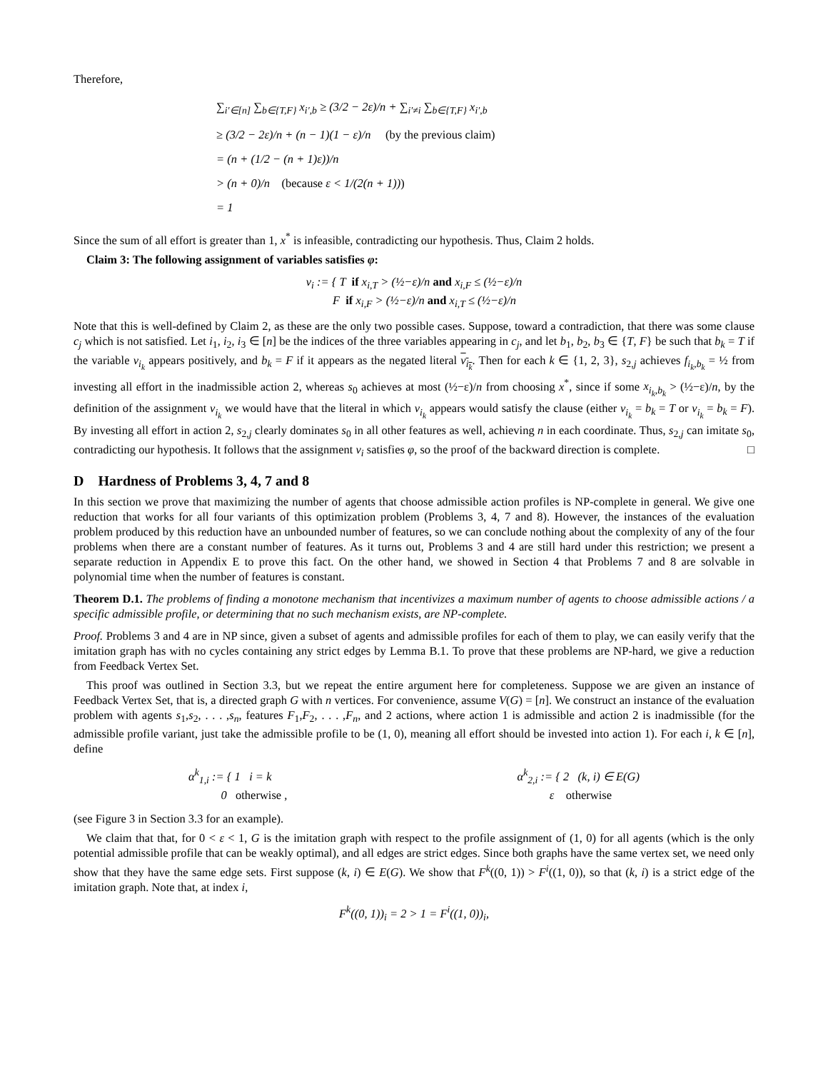Therefore,
∑<sub>i′∈[n]</sub> ∑<sub>b∈{T,F}</sub> x<sub>i′,b</sub> ≥ (3/2 − 2ε)/n + ∑<sub>i′≠i</sub> ∑<sub>b∈{T,F}</sub> x<sub>i′,b</sub>
≥ (3/2 − 2ε)/n + (n − 1)(1 − ε)/n (by the previous claim)
= (n + (1/2 − (n + 1)ε))/n
> (n + 0)/n (because ε < 1/(2(n + 1)))
= 1
Since the sum of all effort is greater than 1, x<sup>*</sup> is infeasible, contradicting our hypothesis. Thus, Claim 2 holds.
Claim 3: The following assignment of variables satisfies φ:
v<sub>i</sub> := { T if x<sub>i,T</sub> > (½−ε)/n and x<sub>i,F</sub> ≤ (½−ε)/n
F if x<sub>i,F</sub> > (½−ε)/n and x<sub>i,T</sub> ≤ (½−ε)/n
Note that this is well-defined by Claim 2, as these are the only two possible cases. Suppose, toward a contradiction, that there was some clause c<sub>j</sub> which is not satisfied. Let i<sub>1</sub>, i<sub>2</sub>, i<sub>3</sub> ∈ [n] be the indices of the three variables appearing in c<sub>j</sub>, and let b<sub>1</sub>, b<sub>2</sub>, b<sub>3</sub> ∈ {T, F} be such that b<sub>k</sub> = T if the variable v<sub>i<sub>k</sub></sub> appears positively, and b<sub>k</sub> = F if it appears as the negated literal v<sub>i<sub>k</sub></sub>. Then for each k ∈ {1, 2, 3}, s<sub>2,j</sub> achieves f<sub>i<sub>k</sub>,b<sub>k</sub></sub> = ½ from investing all effort in the inadmissible action 2, whereas s<sub>0</sub> achieves at most (½−ε)/n from choosing x<sup>*</sup>, since if some x<sub>i<sub>k</sub>,b<sub>k</sub></sub> > (½−ε)/n, by the definition of the assignment v<sub>i<sub>k</sub></sub> we would have that the literal in which v<sub>i<sub>k</sub></sub> appears would satisfy the clause (either v<sub>i<sub>k</sub></sub> = b<sub>k</sub> = T or v<sub>i<sub>k</sub></sub> = b<sub>k</sub> = F). By investing all effort in action 2, s<sub>2,j</sub> clearly dominates s<sub>0</sub> in all other features as well, achieving n in each coordinate. Thus, s<sub>2,j</sub> can imitate s<sub>0</sub>, contradicting our hypothesis. It follows that the assignment v<sub>i</sub> satisfies φ, so the proof of the backward direction is complete. □
D Hardness of Problems 3, 4, 7 and 8
In this section we prove that maximizing the number of agents that choose admissible action profiles is NP-complete in general. We give one reduction that works for all four variants of this optimization problem (Problems 3, 4, 7 and 8). However, the instances of the evaluation problem produced by this reduction have an unbounded number of features, so we can conclude nothing about the complexity of any of the four problems when there are a constant number of features. As it turns out, Problems 3 and 4 are still hard under this restriction; we present a separate reduction in Appendix E to prove this fact. On the other hand, we showed in Section 4 that Problems 7 and 8 are solvable in polynomial time when the number of features is constant.
Theorem D.1. The problems of finding a monotone mechanism that incentivizes a maximum number of agents to choose admissible actions / a specific admissible profile, or determining that no such mechanism exists, are NP-complete.
Proof. Problems 3 and 4 are in NP since, given a subset of agents and admissible profiles for each of them to play, we can easily verify that the imitation graph has with no cycles containing any strict edges by Lemma B.1. To prove that these problems are NP-hard, we give a reduction from Feedback Vertex Set.
This proof was outlined in Section 3.3, but we repeat the entire argument here for completeness. Suppose we are given an instance of Feedback Vertex Set, that is, a directed graph G with n vertices. For convenience, assume V(G) = [n]. We construct an instance of the evaluation problem with agents s<sub>1</sub>,s<sub>2</sub>, . . . ,s<sub>n</sub>, features F<sub>1</sub>,F<sub>2</sub>, . . . ,F<sub>n</sub>, and 2 actions, where action 1 is admissible and action 2 is inadmissible (for the admissible profile variant, just take the admissible profile to be (1, 0), meaning all effort should be invested into action 1). For each i, k ∈ [n], define
α<sup>k</sup><sub>1,i</sub> := { 1 i = k
0 otherwise ,
α<sup>k</sup><sub>2,i</sub> := { 2 (k, i) ∈ E(G)
ε otherwise
(see Figure 3 in Section 3.3 for an example).
We claim that that, for 0 < ε < 1, G is the imitation graph with respect to the profile assignment of (1, 0) for all agents (which is the only potential admissible profile that can be weakly optimal), and all edges are strict edges. Since both graphs have the same vertex set, we need only show that they have the same edge sets. First suppose (k, i) ∈ E(G). We show that F<sup>k</sup>((0, 1)) > F<sup>i</sup>((1, 0)), so that (k, i) is a strict edge of the imitation graph. Note that, at index i,
F<sup>k</sup>((0, 1))<sub>i</sub> = 2 > 1 = F<sup>i</sup>((1, 0))<sub>i</sub>,